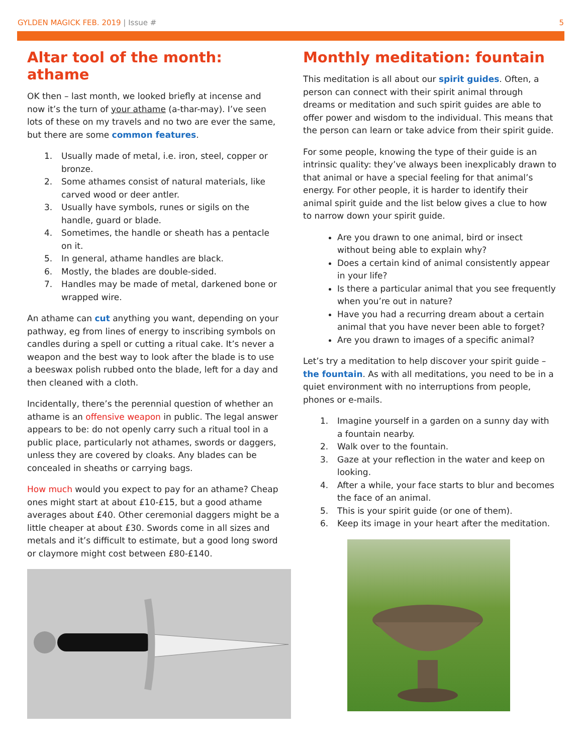GYLDEN MAGICK FEB. 2019 | Issue #
5
Altar tool of the month: athame
OK then – last month, we looked briefly at incense and now it’s the turn of your athame (a-thar-may). I’ve seen lots of these on my travels and no two are ever the same, but there are some common features.
1. Usually made of metal, i.e. iron, steel, copper or bronze.
2. Some athames consist of natural materials, like carved wood or deer antler.
3. Usually have symbols, runes or sigils on the handle, guard or blade.
4. Sometimes, the handle or sheath has a pentacle on it.
5. In general, athame handles are black.
6. Mostly, the blades are double-sided.
7. Handles may be made of metal, darkened bone or wrapped wire.
An athame can cut anything you want, depending on your pathway, eg from lines of energy to inscribing symbols on candles during a spell or cutting a ritual cake. It’s never a weapon and the best way to look after the blade is to use a beeswax polish rubbed onto the blade, left for a day and then cleaned with a cloth.
Incidentally, there’s the perennial question of whether an athame is an offensive weapon in public. The legal answer appears to be: do not openly carry such a ritual tool in a public place, particularly not athames, swords or daggers, unless they are covered by cloaks. Any blades can be concealed in sheaths or carrying bags.
How much would you expect to pay for an athame? Cheap ones might start at about £10-£15, but a good athame averages about £40. Other ceremonial daggers might be a little cheaper at about £30. Swords come in all sizes and metals and it’s difficult to estimate, but a good long sword or claymore might cost between £80-£140.
Monthly meditation: fountain
This meditation is all about our spirit guides. Often, a person can connect with their spirit animal through dreams or meditation and such spirit guides are able to offer power and wisdom to the individual. This means that the person can learn or take advice from their spirit guide.
For some people, knowing the type of their guide is an intrinsic quality: they’ve always been inexplicably drawn to that animal or have a special feeling for that animal’s energy. For other people, it is harder to identify their animal spirit guide and the list below gives a clue to how to narrow down your spirit guide.
Are you drawn to one animal, bird or insect without being able to explain why?
Does a certain kind of animal consistently appear in your life?
Is there a particular animal that you see frequently when you’re out in nature?
Have you had a recurring dream about a certain animal that you have never been able to forget?
Are you drawn to images of a specific animal?
Let’s try a meditation to help discover your spirit guide – the fountain. As with all meditations, you need to be in a quiet environment with no interruptions from people, phones or e-mails.
1. Imagine yourself in a garden on a sunny day with a fountain nearby.
2. Walk over to the fountain.
3. Gaze at your reflection in the water and keep on looking.
4. After a while, your face starts to blur and becomes the face of an animal.
5. This is your spirit guide (or one of them).
6. Keep its image in your heart after the meditation.